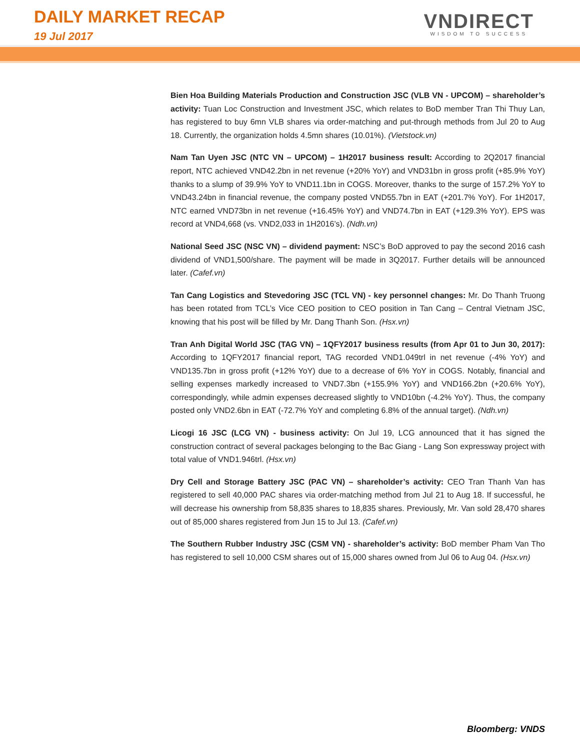DAILY MARKET RECAP
19 Jul 2017
VNDIRECT
WISDOM TO SUCCESS
Bien Hoa Building Materials Production and Construction JSC (VLB VN - UPCOM) – shareholder’s activity: Tuan Loc Construction and Investment JSC, which relates to BoD member Tran Thi Thuy Lan, has registered to buy 6mn VLB shares via order-matching and put-through methods from Jul 20 to Aug 18. Currently, the organization holds 4.5mn shares (10.01%). (Vietstock.vn)
Nam Tan Uyen JSC (NTC VN – UPCOM) – 1H2017 business result: According to 2Q2017 financial report, NTC achieved VND42.2bn in net revenue (+20% YoY) and VND31bn in gross profit (+85.9% YoY) thanks to a slump of 39.9% YoY to VND11.1bn in COGS. Moreover, thanks to the surge of 157.2% YoY to VND43.24bn in financial revenue, the company posted VND55.7bn in EAT (+201.7% YoY). For 1H2017, NTC earned VND73bn in net revenue (+16.45% YoY) and VND74.7bn in EAT (+129.3% YoY). EPS was record at VND4,668 (vs. VND2,033 in 1H2016’s). (Ndh.vn)
National Seed JSC (NSC VN) – dividend payment: NSC’s BoD approved to pay the second 2016 cash dividend of VND1,500/share. The payment will be made in 3Q2017. Further details will be announced later. (Cafef.vn)
Tan Cang Logistics and Stevedoring JSC (TCL VN) - key personnel changes: Mr. Do Thanh Truong has been rotated from TCL’s Vice CEO position to CEO position in Tan Cang – Central Vietnam JSC, knowing that his post will be filled by Mr. Dang Thanh Son. (Hsx.vn)
Tran Anh Digital World JSC (TAG VN) – 1QFY2017 business results (from Apr 01 to Jun 30, 2017): According to 1QFY2017 financial report, TAG recorded VND1.049trl in net revenue (-4% YoY) and VND135.7bn in gross profit (+12% YoY) due to a decrease of 6% YoY in COGS. Notably, financial and selling expenses markedly increased to VND7.3bn (+155.9% YoY) and VND166.2bn (+20.6% YoY), correspondingly, while admin expenses decreased slightly to VND10bn (-4.2% YoY). Thus, the company posted only VND2.6bn in EAT (-72.7% YoY and completing 6.8% of the annual target). (Ndh.vn)
Licogi 16 JSC (LCG VN) - business activity: On Jul 19, LCG announced that it has signed the construction contract of several packages belonging to the Bac Giang - Lang Son expressway project with total value of VND1.946trl. (Hsx.vn)
Dry Cell and Storage Battery JSC (PAC VN) – shareholder’s activity: CEO Tran Thanh Van has registered to sell 40,000 PAC shares via order-matching method from Jul 21 to Aug 18. If successful, he will decrease his ownership from 58,835 shares to 18,835 shares. Previously, Mr. Van sold 28,470 shares out of 85,000 shares registered from Jun 15 to Jul 13. (Cafef.vn)
The Southern Rubber Industry JSC (CSM VN) - shareholder’s activity: BoD member Pham Van Tho has registered to sell 10,000 CSM shares out of 15,000 shares owned from Jul 06 to Aug 04. (Hsx.vn)
Bloomberg: VNDS